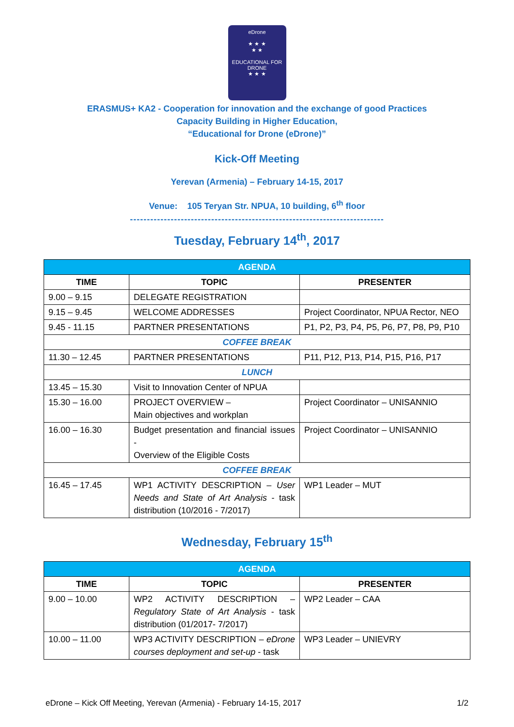eDrone
★ ★ ★
★ ★
EDUCATIONAL FOR DRONE
★ ★ ★
ERASMUS+ KA2 - Cooperation for innovation and the exchange of good Practices
Capacity Building in Higher Education,
“Educational for Drone (eDrone)”
Kick-Off Meeting
Yerevan (Armenia) – February 14-15, 2017
Venue: 105 Teryan Str. NPUA, 10 building, 6<sup>th</sup> floor
---------------------------------------------------------------------------
Tuesday, February 14<sup>th</sup>, 2017
| AGENDA | | |
| TIME | TOPIC | PRESENTER |
| 9.00 – 9.15 | DELEGATE REGISTRATION | |
| 9.15 – 9.45 | WELCOME ADDRESSES | Project Coordinator, NPUA Rector, NEO |
| 9.45 - 11.15 | PARTNER PRESENTATIONS | P1, P2, P3, P4, P5, P6, P7, P8, P9, P10 |
| COFFEE BREAK | | |
| 11.30 – 12.45 | PARTNER PRESENTATIONS | P11, P12, P13, P14, P15, P16, P17 |
| LUNCH | | |
| 13.45 – 15.30 | Visit to Innovation Center of NPUA | |
| 15.30 – 16.00 | PROJECT OVERVIEW – Main objectives and workplan | Project Coordinator – UNISANNIO |
| 16.00 – 16.30 | Budget presentation and financial issues - Overview of the Eligible Costs | Project Coordinator – UNISANNIO |
| COFFEE BREAK | | |
| 16.45 – 17.45 | WP1 ACTIVITY DESCRIPTION – User Needs and State of Art Analysis - task distribution (10/2016 - 7/2017) | WP1 Leader – MUT |
Wednesday, February 15<sup>th</sup>
| AGENDA | | |
| TIME | TOPIC | PRESENTER |
| 9.00 – 10.00 | WP2 ACTIVITY DESCRIPTION – Regulatory State of Art Analysis - task distribution (01/2017- 7/2017) | WP2 Leader – CAA |
| 10.00 – 11.00 | WP3 ACTIVITY DESCRIPTION – eDrone courses deployment and set-up - task | WP3 Leader – UNIEVRY |
eDrone – Kick Off Meeting, Yerevan (Armenia) - February 14-15, 2017 1/2